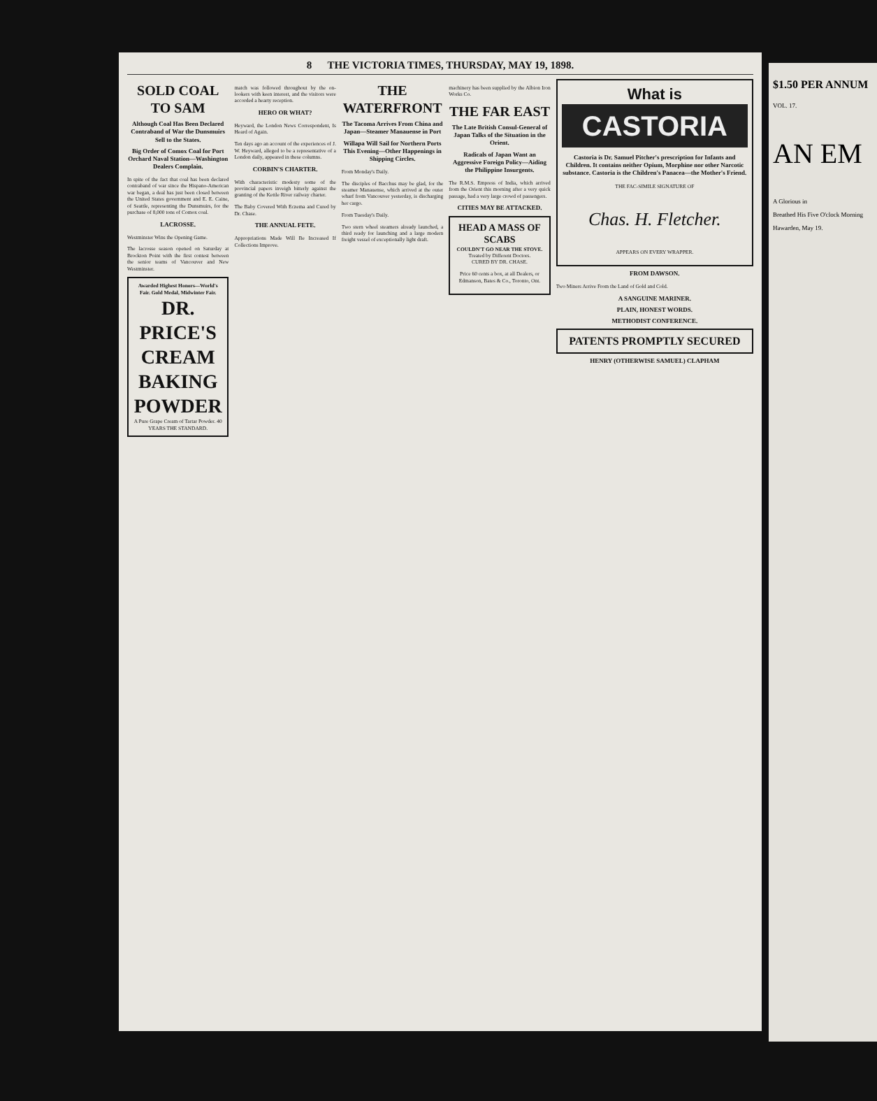8 THE VICTORIA TIMES, THURSDAY, MAY 19, 1898.
SOLD COAL TO SAM
Although Coal Has Been Declared Contraband of War the Dunsmuirs Sell to the States.
Big Order of Comox Coal for Port Orchard Naval Station—Washington Dealers Complain.
In spite of the fact that coal has been declared contraband of war since the Hispano-American war began, a deal has just been closed between the United States government and E. E. Caine, of Seattle, representing the Dunsmuirs, for the purchase of 8,000 tons of Comox coal.
LACROSSE.
Westminster Wins the Opening Game.
The lacrosse season opened on Saturday at Brockton Point with the first contest between the senior teams of Vancouver and New Westminster.
Awarded Highest Honors—World's Fair. Gold Medal, Midwinter Fair.
DR. PRICE'S CREAM BAKING POWDER
A Pure Grape Cream of Tartar Powder. 40 YEARS THE STANDARD.
match was followed throughout by the on-lookers with keen interest, and the visitors were accorded a hearty reception.
HERO OR WHAT?
Heyward, the London News Correspondent, Is Heard of Again.
Ten days ago an account of the experiences of J. W. Heyward, alleged to be a representative of a London daily, appeared in these columns.
CORBIN'S CHARTER.
With characteristic modesty some of the provincial papers inveigh bitterly against the granting of the Kettle River railway charter.
The Baby Covered With Eczema and Cured by Dr. Chase.
THE ANNUAL FETE.
Appropriations Made Will Be Increased If Collections Improve.
THE WATERFRONT
The Tacoma Arrives From China and Japan—Steamer Manauense in Port
Willapa Will Sail for Northern Ports This Evening—Other Happenings in Shipping Circles.
From Monday's Daily.
The disciples of Bacchus may be glad, for the steamer Manauense, which arrived at the outer wharf from Vancouver yesterday, is discharging her cargo.
From Tuesday's Daily.
Two stern wheel steamers already launched, a third ready for launching and a large modern freight vessel of exceptionally light draft.
machinery has been supplied by the Albion Iron Works Co.
THE FAR EAST
The Late British Consul-General of Japan Talks of the Situation in the Orient.
Radicals of Japan Want an Aggressive Foreign Policy—Aiding the Philippine Insurgents.
The R.M.S. Empress of India, which arrived from the Orient this morning after a very quick passage, had a very large crowd of passengers.
CITIES MAY BE ATTACKED.
HEAD A MASS OF SCABS
COULDN'T GO NEAR THE STOVE.
Treated by Different Doctors.
CURED BY DR. CHASE.
Price 60 cents a box, at all Dealers, or Edmanson, Bates & Co., Toronto, Ont.
What is
CASTORIA
Castoria is Dr. Samuel Pitcher's prescription for Infants and Children. It contains neither Opium, Morphine nor other Narcotic substance. Castoria is the Children's Panacea—the Mother's Friend.
THE FAC-SIMILE SIGNATURE OF
Chas. H. Fletcher.
APPEARS ON EVERY WRAPPER.
FROM DAWSON.
Two Miners Arrive From the Land of Gold and Cold.
A SANGUINE MARINER.
PLAIN, HONEST WORDS.
METHODIST CONFERENCE.
PATENTS PROMPTLY SECURED
HENRY (OTHERWISE SAMUEL) CLAPHAM
$1.50 PER ANNUM
VOL. 17.
AN EM
A Glorious in
Breathed His Five O'clock Morning
Hawarden, May 19.